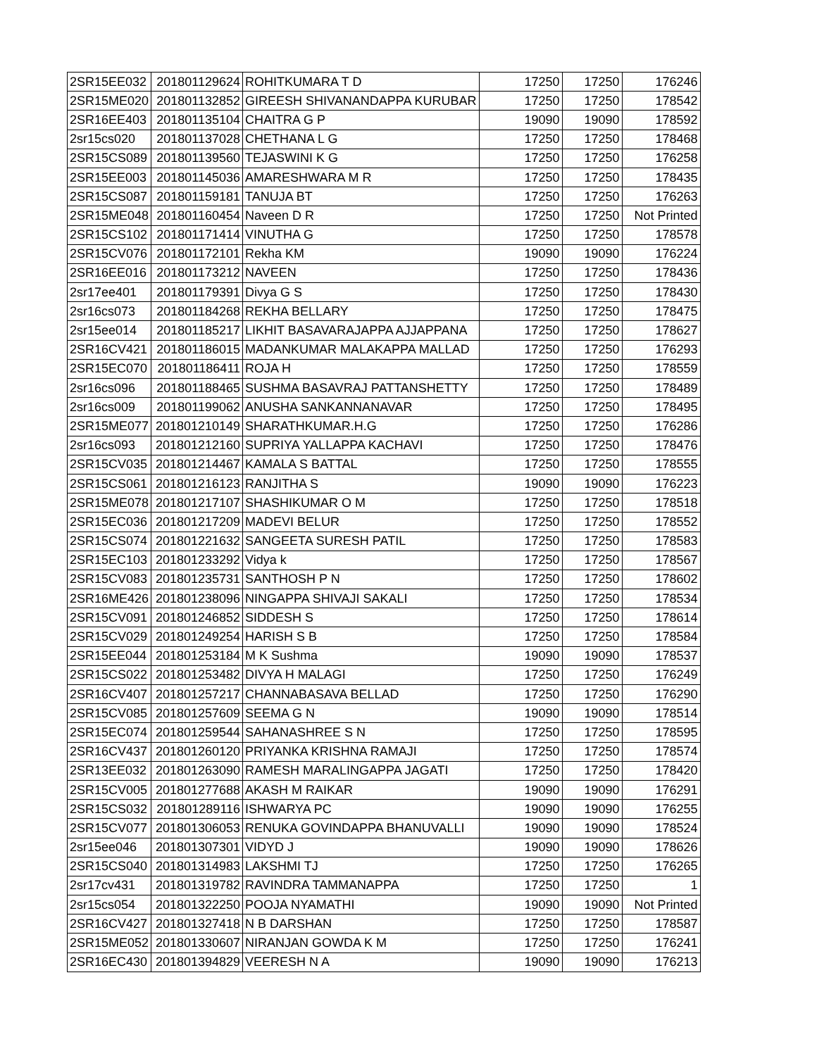| 2SR15EE032 | 201801129624 | ROHITKUMARA T D | 17250 | 17250 | 176246 |
| 2SR15ME020 | 201801132852 | GIREESH SHIVANANDAPPA KURUBAR | 17250 | 17250 | 178542 |
| 2SR16EE403 | 201801135104 | CHAITRA G P | 19090 | 19090 | 178592 |
| 2sr15cs020 | 201801137028 | CHETHANA L G | 17250 | 17250 | 178468 |
| 2SR15CS089 | 201801139560 | TEJASWINI K G | 17250 | 17250 | 176258 |
| 2SR15EE003 | 201801145036 | AMARESHWARA M R | 17250 | 17250 | 178435 |
| 2SR15CS087 | 201801159181 | TANUJA BT | 17250 | 17250 | 176263 |
| 2SR15ME048 | 201801160454 | Naveen D R | 17250 | 17250 | Not Printed |
| 2SR15CS102 | 201801171414 | VINUTHA G | 17250 | 17250 | 178578 |
| 2SR15CV076 | 201801172101 | Rekha KM | 19090 | 19090 | 176224 |
| 2SR16EE016 | 201801173212 | NAVEEN | 17250 | 17250 | 178436 |
| 2sr17ee401 | 201801179391 | Divya G S | 17250 | 17250 | 178430 |
| 2sr16cs073 | 201801184268 | REKHA BELLARY | 17250 | 17250 | 178475 |
| 2sr15ee014 | 201801185217 | LIKHIT BASAVARAJAPPA AJJAPPANA | 17250 | 17250 | 178627 |
| 2SR16CV421 | 201801186015 | MADANKUMAR MALAKAPPA MALLAD | 17250 | 17250 | 176293 |
| 2SR15EC070 | 201801186411 | ROJA H | 17250 | 17250 | 178559 |
| 2sr16cs096 | 201801188465 | SUSHMA BASAVRAJ PATTANSHETTY | 17250 | 17250 | 178489 |
| 2sr16cs009 | 201801199062 | ANUSHA SANKANNANAVAR | 17250 | 17250 | 178495 |
| 2SR15ME077 | 201801210149 | SHARATHKUMAR.H.G | 17250 | 17250 | 176286 |
| 2sr16cs093 | 201801212160 | SUPRIYA YALLAPPA KACHAVI | 17250 | 17250 | 178476 |
| 2SR15CV035 | 201801214467 | KAMALA S BATTAL | 17250 | 17250 | 178555 |
| 2SR15CS061 | 201801216123 | RANJITHA S | 19090 | 19090 | 176223 |
| 2SR15ME078 | 201801217107 | SHASHIKUMAR O M | 17250 | 17250 | 178518 |
| 2SR15EC036 | 201801217209 | MADEVI BELUR | 17250 | 17250 | 178552 |
| 2SR15CS074 | 201801221632 | SANGEETA SURESH PATIL | 17250 | 17250 | 178583 |
| 2SR15EC103 | 201801233292 | Vidya k | 17250 | 17250 | 178567 |
| 2SR15CV083 | 201801235731 | SANTHOSH P N | 17250 | 17250 | 178602 |
| 2SR16ME426 | 201801238096 | NINGAPPA SHIVAJI SAKALI | 17250 | 17250 | 178534 |
| 2SR15CV091 | 201801246852 | SIDDESH S | 17250 | 17250 | 178614 |
| 2SR15CV029 | 201801249254 | HARISH S B | 17250 | 17250 | 178584 |
| 2SR15EE044 | 201801253184 | M K Sushma | 19090 | 19090 | 178537 |
| 2SR15CS022 | 201801253482 | DIVYA H MALAGI | 17250 | 17250 | 176249 |
| 2SR16CV407 | 201801257217 | CHANNABASAVA BELLAD | 17250 | 17250 | 176290 |
| 2SR15CV085 | 201801257609 | SEEMA G N | 19090 | 19090 | 178514 |
| 2SR15EC074 | 201801259544 | SAHANASHREE S N | 17250 | 17250 | 178595 |
| 2SR16CV437 | 201801260120 | PRIYANKA KRISHNA RAMAJI | 17250 | 17250 | 178574 |
| 2SR13EE032 | 201801263090 | RAMESH MARALINGAPPA JAGATI | 17250 | 17250 | 178420 |
| 2SR15CV005 | 201801277688 | AKASH M RAIKAR | 19090 | 19090 | 176291 |
| 2SR15CS032 | 201801289116 | ISHWARYA PC | 19090 | 19090 | 176255 |
| 2SR15CV077 | 201801306053 | RENUKA GOVINDAPPA BHANUVALLI | 19090 | 19090 | 178524 |
| 2sr15ee046 | 201801307301 | VIDYD J | 19090 | 19090 | 178626 |
| 2SR15CS040 | 201801314983 | LAKSHMI TJ | 17250 | 17250 | 176265 |
| 2sr17cv431 | 201801319782 | RAVINDRA TAMMANAPPA | 17250 | 17250 | 1 |
| 2sr15cs054 | 201801322250 | POOJA NYAMATHI | 19090 | 19090 | Not Printed |
| 2SR16CV427 | 201801327418 | N B DARSHAN | 17250 | 17250 | 178587 |
| 2SR15ME052 | 201801330607 | NIRANJAN GOWDA K M | 17250 | 17250 | 176241 |
| 2SR16EC430 | 201801394829 | VEERESH N A | 19090 | 19090 | 176213 |